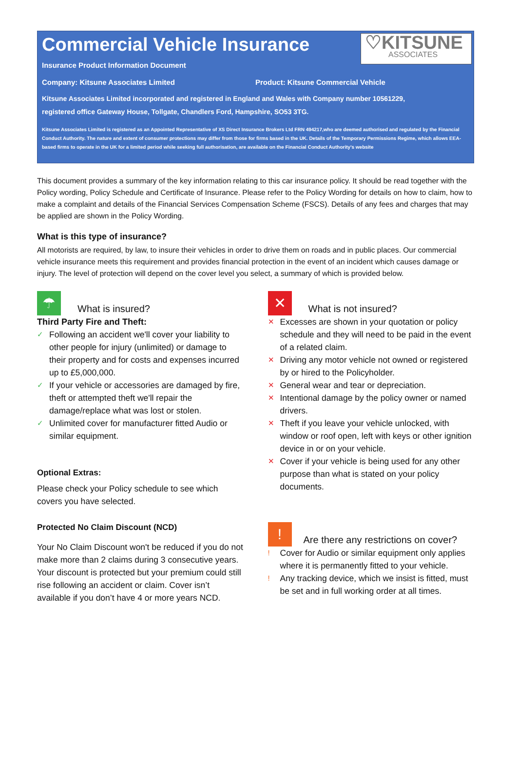Commercial Vehicle Insurance
♡KITSUNE
ASSOCIATES
Insurance Product Information Document
Company: Kitsune Associates Limited
Product: Kitsune Commercial Vehicle
Kitsune Associates Limited incorporated and registered in England and Wales with Company number 10561229,
registered office Gateway House, Tollgate, Chandlers Ford, Hampshire, SO53 3TG.
Kitsune Associates Limited is registered as an Appointed Representative of XS Direct Insurance Brokers Ltd FRN 494217,who are deemed authorised and regulated by the Financial Conduct Authority. The nature and extent of consumer protections may differ from those for firms based in the UK. Details of the Temporary Permissions Regime, which allows EEA-based firms to operate in the UK for a limited period while seeking full authorisation, are available on the Financial Conduct Authority’s website
This document provides a summary of the key information relating to this car insurance policy. It should be read together with the Policy wording, Policy Schedule and Certificate of Insurance. Please refer to the Policy Wording for details on how to claim, how to make a complaint and details of the Financial Services Compensation Scheme (FSCS). Details of any fees and charges that may be applied are shown in the Policy Wording.
What is this type of insurance?
All motorists are required, by law, to insure their vehicles in order to drive them on roads and in public places. Our commercial vehicle insurance meets this requirement and provides financial protection in the event of an incident which causes damage or injury. The level of protection will depend on the cover level you select, a summary of which is provided below.
☂ What is insured?
Third Party Fire and Theft:
✓ Following an accident we'll cover your liability to other people for injury (unlimited) or damage to their property and for costs and expenses incurred up to £5,000,000.
✓ If your vehicle or accessories are damaged by fire, theft or attempted theft we'll repair the damage/replace what was lost or stolen.
✓ Unlimited cover for manufacturer fitted Audio or similar equipment.
Optional Extras:
Please check your Policy schedule to see which covers you have selected.
Protected No Claim Discount (NCD)
Your No Claim Discount won't be reduced if you do not make more than 2 claims during 3 consecutive years. Your discount is protected but your premium could still rise following an accident or claim. Cover isn’t available if you don’t have 4 or more years NCD.
✕ What is not insured?
✕ Excesses are shown in your quotation or policy schedule and they will need to be paid in the event of a related claim.
✕ Driving any motor vehicle not owned or registered by or hired to the Policyholder.
✕ General wear and tear or depreciation.
✕ Intentional damage by the policy owner or named drivers.
✕ Theft if you leave your vehicle unlocked, with window or roof open, left with keys or other ignition device in or on your vehicle.
✕ Cover if your vehicle is being used for any other purpose than what is stated on your policy documents.
! Are there any restrictions on cover?
! Cover for Audio or similar equipment only applies where it is permanently fitted to your vehicle.
! Any tracking device, which we insist is fitted, must be set and in full working order at all times.